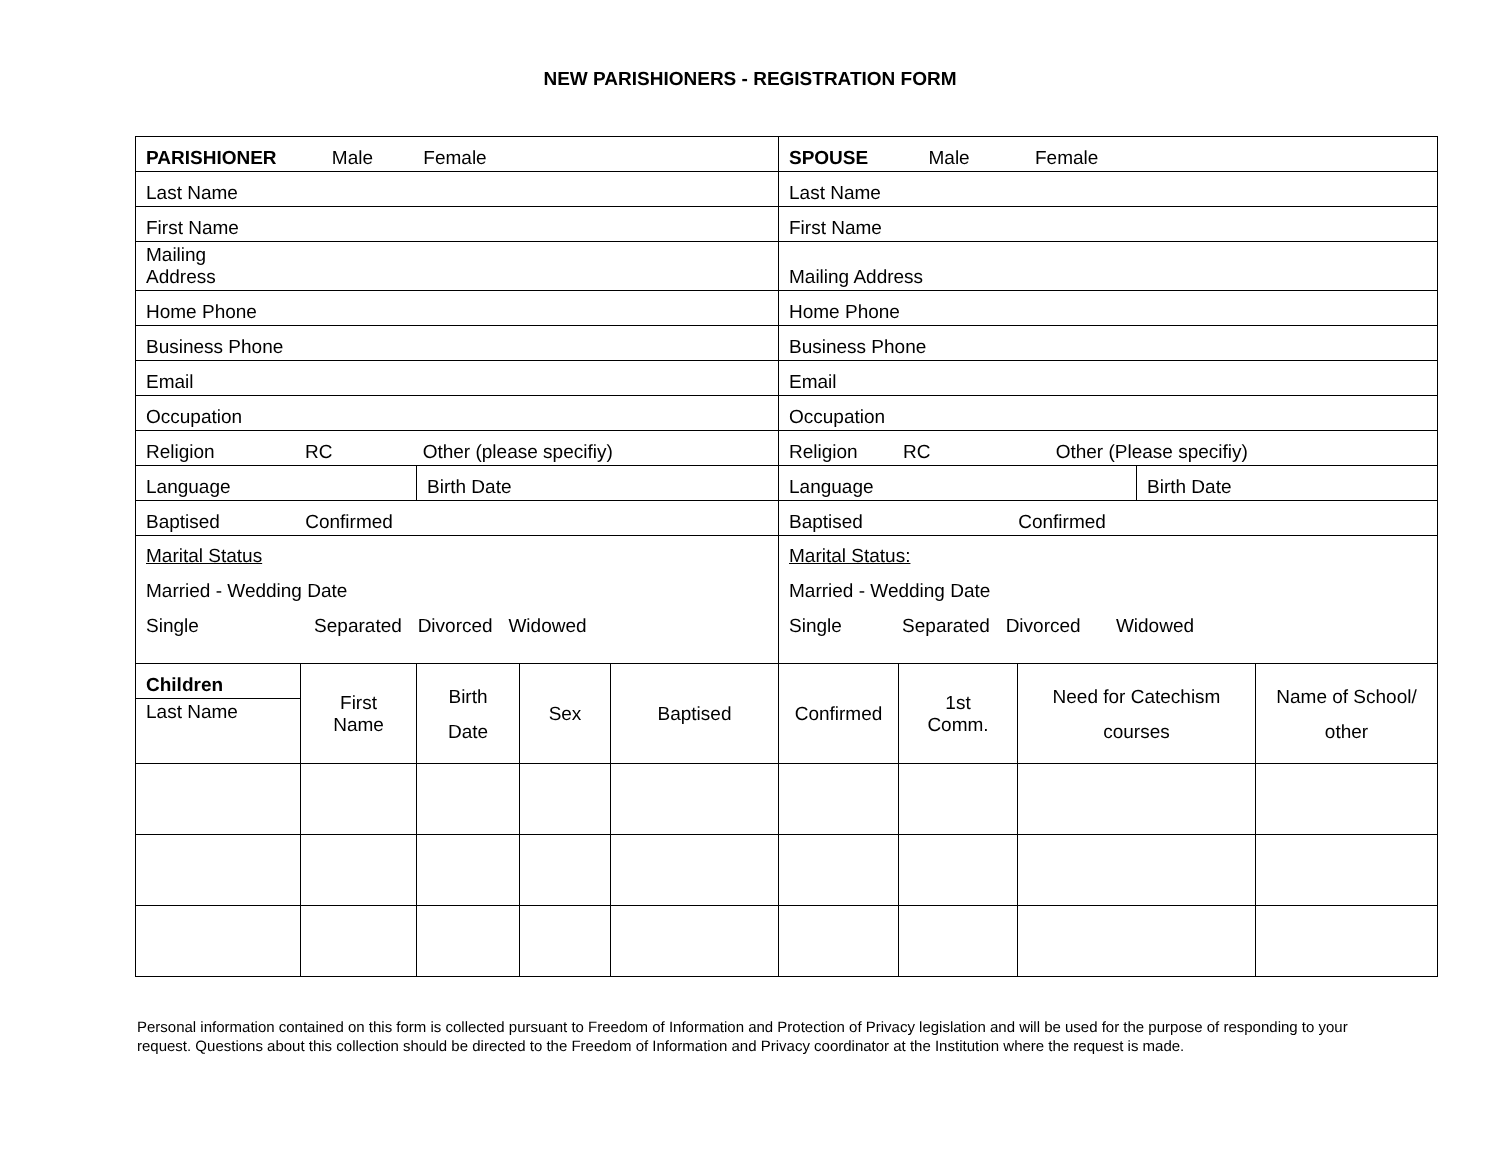NEW PARISHIONERS - REGISTRATION FORM
| PARISHIONER Male Female | | | | | SPOUSE Male Female | | | | |
| Last Name | | | | | Last Name | | | | |
| First Name | | | | | First Name | | | | |
| Mailing Address | | | | | Mailing Address | | | | |
| Home Phone | | | | | Home Phone | | | | |
| Business Phone | | | | | Business Phone | | | | |
| Email | | | | | Email | | | | |
| Occupation | | | | | Occupation | | | | |
| Religion RC Other (please specifiy) | | | | | Religion RC Other (Please specifiy) | | | | |
| Language | | Birth Date | | | Language | | | Birth Date | |
| Baptised Confirmed | | | | | Baptised Confirmed | | | | |
| Marital Status Married - Wedding Date Single Separated Divorced Widowed | | | | | Marital Status: Married - Wedding Date Single Separated Divorced Widowed | | | | |
| Children | First Name | Birth Date | Sex | Baptised | Confirmed | 1st Comm. | Need for Catechism courses | | Name of School/ other |
| Last Name | | | | | | | | | |
Personal information contained on this form is collected pursuant to Freedom of Information and Protection of Privacy legislation and will be used for the purpose of responding to your request. Questions about this collection should be directed to the Freedom of Information and Privacy coordinator at the Institution where the request is made.